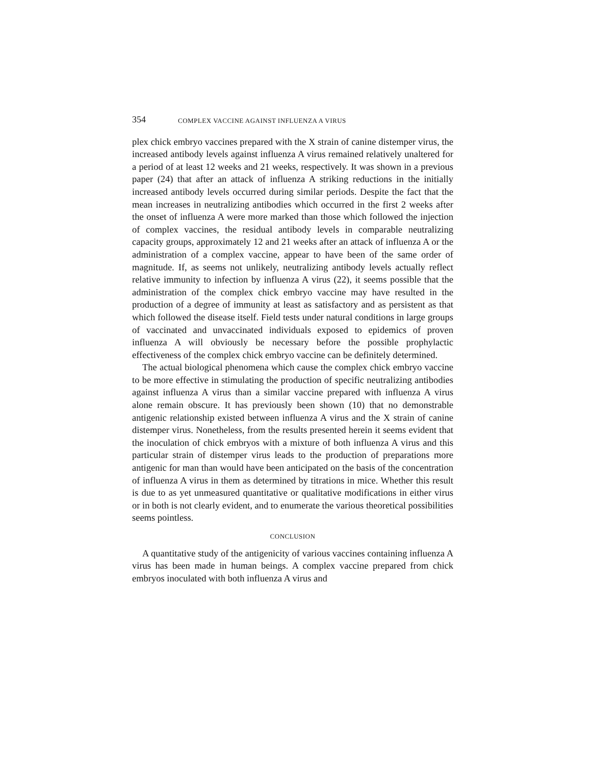354 COMPLEX VACCINE AGAINST INFLUENZA A VIRUS
plex chick embryo vaccines prepared with the X strain of canine distemper virus, the increased antibody levels against influenza A virus remained relatively unaltered for a period of at least 12 weeks and 21 weeks, respectively. It was shown in a previous paper (24) that after an attack of influenza A striking reductions in the initially increased antibody levels occurred during similar periods. Despite the fact that the mean increases in neutralizing antibodies which occurred in the first 2 weeks after the onset of influenza A were more marked than those which followed the injection of complex vaccines, the residual antibody levels in comparable neutralizing capacity groups, approximately 12 and 21 weeks after an attack of influenza A or the administration of a complex vaccine, appear to have been of the same order of magnitude. If, as seems not unlikely, neutralizing antibody levels actually reflect relative immunity to infection by influenza A virus (22), it seems possible that the administration of the complex chick embryo vaccine may have resulted in the production of a degree of immunity at least as satisfactory and as persistent as that which followed the disease itself. Field tests under natural conditions in large groups of vaccinated and unvaccinated individuals exposed to epidemics of proven influenza A will obviously be necessary before the possible prophylactic effectiveness of the complex chick embryo vaccine can be definitely determined.
The actual biological phenomena which cause the complex chick embryo vaccine to be more effective in stimulating the production of specific neutralizing antibodies against influenza A virus than a similar vaccine prepared with influenza A virus alone remain obscure. It has previously been shown (10) that no demonstrable antigenic relationship existed between influenza A virus and the X strain of canine distemper virus. Nonetheless, from the results presented herein it seems evident that the inoculation of chick embryos with a mixture of both influenza A virus and this particular strain of distemper virus leads to the production of preparations more antigenic for man than would have been anticipated on the basis of the concentration of influenza A virus in them as determined by titrations in mice. Whether this result is due to as yet unmeasured quantitative or qualitative modifications in either virus or in both is not clearly evident, and to enumerate the various theoretical possibilities seems pointless.
CONCLUSION
A quantitative study of the antigenicity of various vaccines containing influenza A virus has been made in human beings. A complex vaccine prepared from chick embryos inoculated with both influenza A virus and